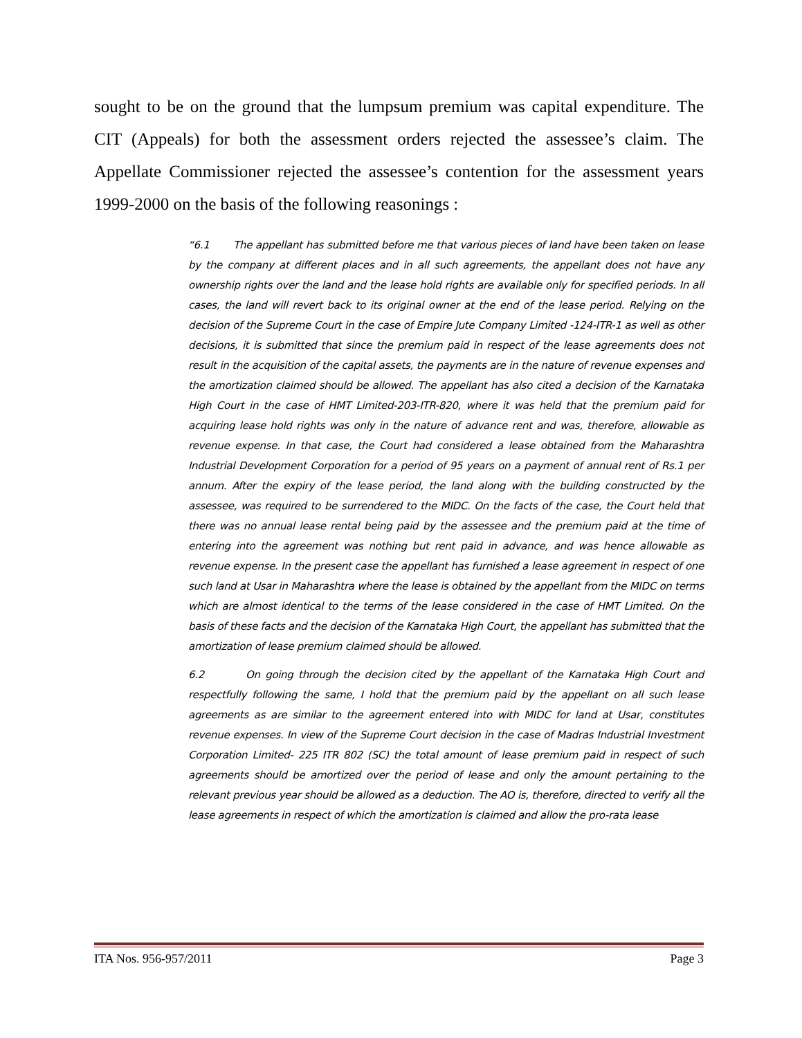sought to be on the ground that the lumpsum premium was capital expenditure. The CIT (Appeals) for both the assessment orders rejected the assessee’s claim. The Appellate Commissioner rejected the assessee’s contention for the assessment years 1999-2000 on the basis of the following reasonings :
“6.1 The appellant has submitted before me that various pieces of land have been taken on lease by the company at different places and in all such agreements, the appellant does not have any ownership rights over the land and the lease hold rights are available only for specified periods. In all cases, the land will revert back to its original owner at the end of the lease period. Relying on the decision of the Supreme Court in the case of Empire Jute Company Limited -124-ITR-1 as well as other decisions, it is submitted that since the premium paid in respect of the lease agreements does not result in the acquisition of the capital assets, the payments are in the nature of revenue expenses and the amortization claimed should be allowed. The appellant has also cited a decision of the Karnataka High Court in the case of HMT Limited-203-ITR-820, where it was held that the premium paid for acquiring lease hold rights was only in the nature of advance rent and was, therefore, allowable as revenue expense. In that case, the Court had considered a lease obtained from the Maharashtra Industrial Development Corporation for a period of 95 years on a payment of annual rent of Rs.1 per annum. After the expiry of the lease period, the land along with the building constructed by the assessee, was required to be surrendered to the MIDC. On the facts of the case, the Court held that there was no annual lease rental being paid by the assessee and the premium paid at the time of entering into the agreement was nothing but rent paid in advance, and was hence allowable as revenue expense. In the present case the appellant has furnished a lease agreement in respect of one such land at Usar in Maharashtra where the lease is obtained by the appellant from the MIDC on terms which are almost identical to the terms of the lease considered in the case of HMT Limited. On the basis of these facts and the decision of the Karnataka High Court, the appellant has submitted that the amortization of lease premium claimed should be allowed.
6.2 On going through the decision cited by the appellant of the Karnataka High Court and respectfully following the same, I hold that the premium paid by the appellant on all such lease agreements as are similar to the agreement entered into with MIDC for land at Usar, constitutes revenue expenses. In view of the Supreme Court decision in the case of Madras Industrial Investment Corporation Limited- 225 ITR 802 (SC) the total amount of lease premium paid in respect of such agreements should be amortized over the period of lease and only the amount pertaining to the relevant previous year should be allowed as a deduction. The AO is, therefore, directed to verify all the lease agreements in respect of which the amortization is claimed and allow the pro-rata lease
ITA Nos. 956-957/2011 Page 3